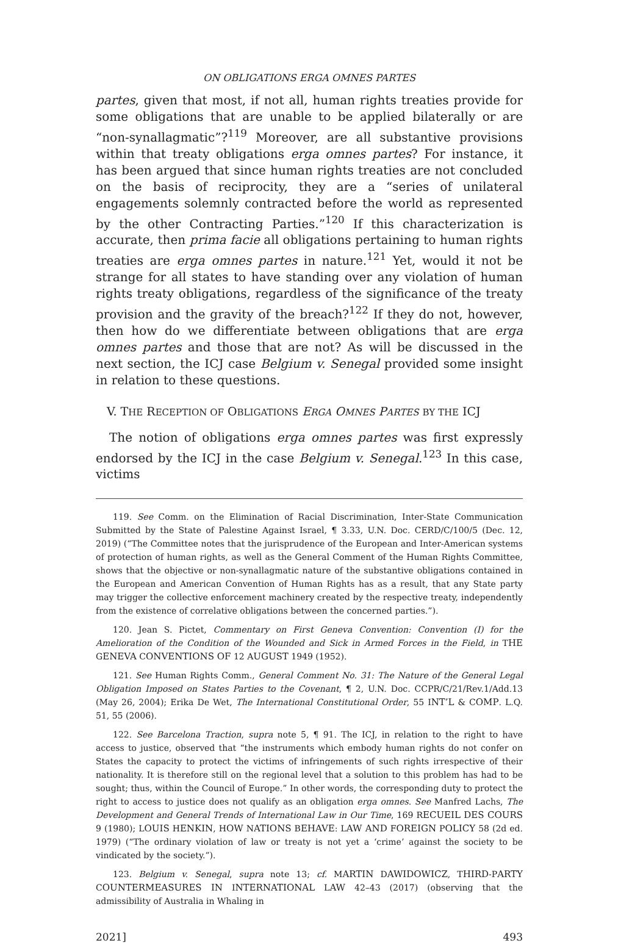ON OBLIGATIONS ERGA OMNES PARTES
partes, given that most, if not all, human rights treaties provide for some obligations that are unable to be applied bilaterally or are “non-synallagmatic”?<sup>119</sup> Moreover, are all substantive provisions within that treaty obligations erga omnes partes? For instance, it has been argued that since human rights treaties are not concluded on the basis of reciprocity, they are a “series of unilateral engagements solemnly contracted before the world as represented by the other Contracting Parties.”<sup>120</sup> If this characterization is accurate, then prima facie all obligations pertaining to human rights treaties are erga omnes partes in nature.<sup>121</sup> Yet, would it not be strange for all states to have standing over any violation of human rights treaty obligations, regardless of the significance of the treaty provision and the gravity of the breach?<sup>122</sup> If they do not, however, then how do we differentiate between obligations that are erga omnes partes and those that are not? As will be discussed in the next section, the ICJ case Belgium v. Senegal provided some insight in relation to these questions.
V. THE RECEPTION OF OBLIGATIONS ERGA OMNES PARTES BY THE ICJ
The notion of obligations erga omnes partes was first expressly endorsed by the ICJ in the case Belgium v. Senegal.<sup>123</sup> In this case, victims
119. See Comm. on the Elimination of Racial Discrimination, Inter-State Communication Submitted by the State of Palestine Against Israel, ¶ 3.33, U.N. Doc. CERD/C/100/5 (Dec. 12, 2019) (“The Committee notes that the jurisprudence of the European and Inter-American systems of protection of human rights, as well as the General Comment of the Human Rights Committee, shows that the objective or non-synallagmatic nature of the substantive obligations contained in the European and American Convention of Human Rights has as a result, that any State party may trigger the collective enforcement machinery created by the respective treaty, independently from the existence of correlative obligations between the concerned parties.”).
120. Jean S. Pictet, Commentary on First Geneva Convention: Convention (I) for the Amelioration of the Condition of the Wounded and Sick in Armed Forces in the Field, in THE GENEVA CONVENTIONS OF 12 AUGUST 1949 (1952).
121. See Human Rights Comm., General Comment No. 31: The Nature of the General Legal Obligation Imposed on States Parties to the Covenant, ¶ 2, U.N. Doc. CCPR/C/21/Rev.1/Add.13 (May 26, 2004); Erika De Wet, The International Constitutional Order, 55 INT’L & COMP. L.Q. 51, 55 (2006).
122. See Barcelona Traction, supra note 5, ¶ 91. The ICJ, in relation to the right to have access to justice, observed that “the instruments which embody human rights do not confer on States the capacity to protect the victims of infringements of such rights irrespective of their nationality. It is therefore still on the regional level that a solution to this problem has had to be sought; thus, within the Council of Europe.” In other words, the corresponding duty to protect the right to access to justice does not qualify as an obligation erga omnes. See Manfred Lachs, The Development and General Trends of International Law in Our Time, 169 RECUEIL DES COURS 9 (1980); LOUIS HENKIN, HOW NATIONS BEHAVE: LAW AND FOREIGN POLICY 58 (2d ed. 1979) (“The ordinary violation of law or treaty is not yet a ‘crime’ against the society to be vindicated by the society.”).
123. Belgium v. Senegal, supra note 13; cf. MARTIN DAWIDOWICZ, THIRD-PARTY COUNTERMEASURES IN INTERNATIONAL LAW 42–43 (2017) (observing that the admissibility of Australia in Whaling in
2021] 493